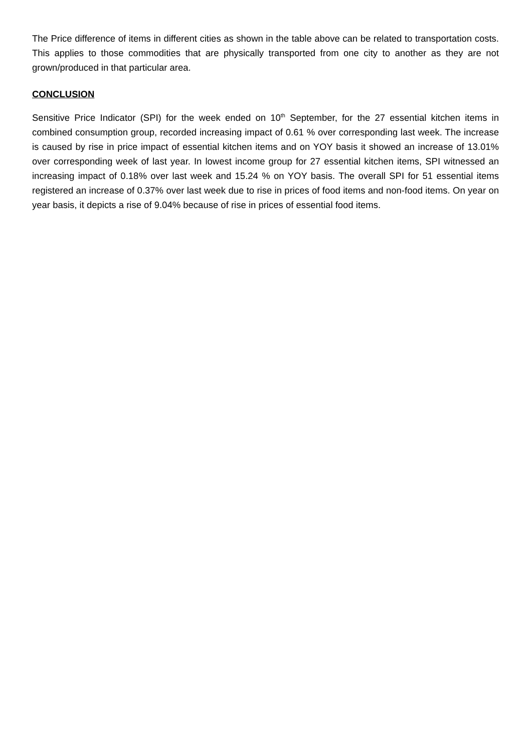The Price difference of items in different cities as shown in the table above can be related to transportation costs. This applies to those commodities that are physically transported from one city to another as they are not grown/produced in that particular area.
CONCLUSION
Sensitive Price Indicator (SPI) for the week ended on 10<sup>th</sup> September, for the 27 essential kitchen items in combined consumption group, recorded increasing impact of 0.61 % over corresponding last week. The increase is caused by rise in price impact of essential kitchen items and on YOY basis it showed an increase of 13.01% over corresponding week of last year. In lowest income group for 27 essential kitchen items, SPI witnessed an increasing impact of 0.18% over last week and 15.24 % on YOY basis. The overall SPI for 51 essential items registered an increase of 0.37% over last week due to rise in prices of food items and non-food items. On year on year basis, it depicts a rise of 9.04% because of rise in prices of essential food items.